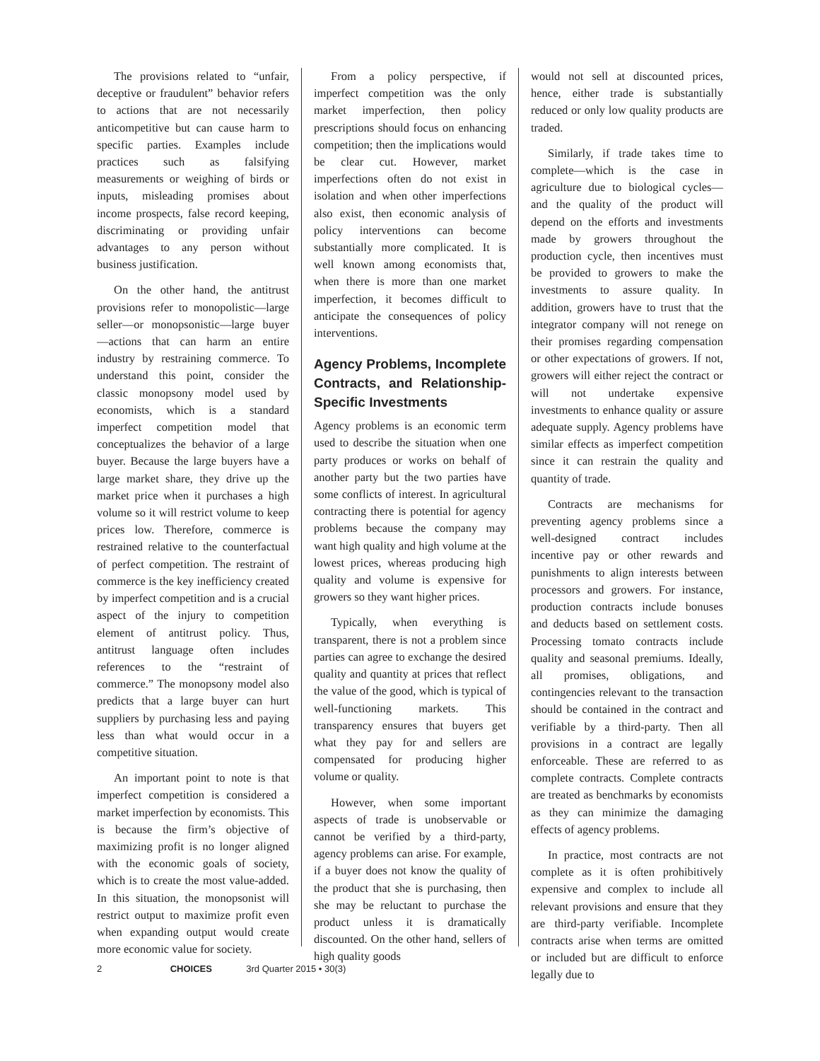The provisions related to “unfair, deceptive or fraudulent” behavior refers to actions that are not necessarily anticompetitive but can cause harm to specific parties. Examples include practices such as falsifying measurements or weighing of birds or inputs, misleading promises about income prospects, false record keeping, discriminating or providing unfair advantages to any person without business justification.
On the other hand, the antitrust provisions refer to monopolistic—large seller—or monopsonistic—large buyer—actions that can harm an entire industry by restraining commerce. To understand this point, consider the classic monopsony model used by economists, which is a standard imperfect competition model that conceptualizes the behavior of a large buyer. Because the large buyers have a large market share, they drive up the market price when it purchases a high volume so it will restrict volume to keep prices low. Therefore, commerce is restrained relative to the counterfactual of perfect competition. The restraint of commerce is the key inefficiency created by imperfect competition and is a crucial aspect of the injury to competition element of antitrust policy. Thus, antitrust language often includes references to the “restraint of commerce.” The monopsony model also predicts that a large buyer can hurt suppliers by purchasing less and paying less than what would occur in a competitive situation.
An important point to note is that imperfect competition is considered a market imperfection by economists. This is because the firm’s objective of maximizing profit is no longer aligned with the economic goals of society, which is to create the most value-added. In this situation, the monopsonist will restrict output to maximize profit even when expanding output would create more economic value for society.
From a policy perspective, if imperfect competition was the only market imperfection, then policy prescriptions should focus on enhancing competition; then the implications would be clear cut. However, market imperfections often do not exist in isolation and when other imperfections also exist, then economic analysis of policy interventions can become substantially more complicated. It is well known among economists that, when there is more than one market imperfection, it becomes difficult to anticipate the consequences of policy interventions.
Agency Problems, Incomplete Contracts, and Relationship-Specific Investments
Agency problems is an economic term used to describe the situation when one party produces or works on behalf of another party but the two parties have some conflicts of interest. In agricultural contracting there is potential for agency problems because the company may want high quality and high volume at the lowest prices, whereas producing high quality and volume is expensive for growers so they want higher prices.
Typically, when everything is transparent, there is not a problem since parties can agree to exchange the desired quality and quantity at prices that reflect the value of the good, which is typical of well-functioning markets. This transparency ensures that buyers get what they pay for and sellers are compensated for producing higher volume or quality.
However, when some important aspects of trade is unobservable or cannot be verified by a third-party, agency problems can arise. For example, if a buyer does not know the quality of the product that she is purchasing, then she may be reluctant to purchase the product unless it is dramatically discounted. On the other hand, sellers of high quality goods
would not sell at discounted prices, hence, either trade is substantially reduced or only low quality products are traded.
Similarly, if trade takes time to complete—which is the case in agriculture due to biological cycles—and the quality of the product will depend on the efforts and investments made by growers throughout the production cycle, then incentives must be provided to growers to make the investments to assure quality. In addition, growers have to trust that the integrator company will not renege on their promises regarding compensation or other expectations of growers. If not, growers will either reject the contract or will not undertake expensive investments to enhance quality or assure adequate supply. Agency problems have similar effects as imperfect competition since it can restrain the quality and quantity of trade.
Contracts are mechanisms for preventing agency problems since a well-designed contract includes incentive pay or other rewards and punishments to align interests between processors and growers. For instance, production contracts include bonuses and deducts based on settlement costs. Processing tomato contracts include quality and seasonal premiums. Ideally, all promises, obligations, and contingencies relevant to the transaction should be contained in the contract and verifiable by a third-party. Then all provisions in a contract are legally enforceable. These are referred to as complete contracts. Complete contracts are treated as benchmarks by economists as they can minimize the damaging effects of agency problems.
In practice, most contracts are not complete as it is often prohibitively expensive and complex to include all relevant provisions and ensure that they are third-party verifiable. Incomplete contracts arise when terms are omitted or included but are difficult to enforce legally due to
2 CHOICES 3rd Quarter 2015 • 30(3)